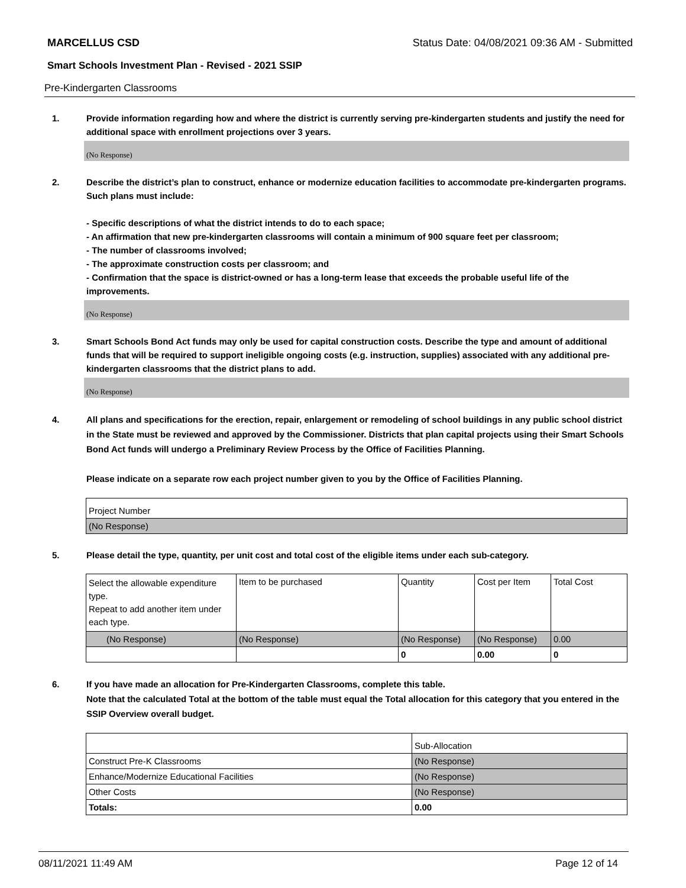MARCELLUS CSD Status Date: 04/08/2021 09:36 AM - Submitted
Smart Schools Investment Plan - Revised - 2021 SSIP
Pre-Kindergarten Classrooms
1. Provide information regarding how and where the district is currently serving pre-kindergarten students and justify the need for additional space with enrollment projections over 3 years.
(No Response)
2. Describe the district’s plan to construct, enhance or modernize education facilities to accommodate pre-kindergarten programs. Such plans must include:
- Specific descriptions of what the district intends to do to each space;
- An affirmation that new pre-kindergarten classrooms will contain a minimum of 900 square feet per classroom;
- The number of classrooms involved;
- The approximate construction costs per classroom; and
- Confirmation that the space is district-owned or has a long-term lease that exceeds the probable useful life of the improvements.
(No Response)
3. Smart Schools Bond Act funds may only be used for capital construction costs. Describe the type and amount of additional funds that will be required to support ineligible ongoing costs (e.g. instruction, supplies) associated with any additional pre-kindergarten classrooms that the district plans to add.
(No Response)
4. All plans and specifications for the erection, repair, enlargement or remodeling of school buildings in any public school district in the State must be reviewed and approved by the Commissioner. Districts that plan capital projects using their Smart Schools Bond Act funds will undergo a Preliminary Review Process by the Office of Facilities Planning.
Please indicate on a separate row each project number given to you by the Office of Facilities Planning.
| Project Number |
| (No Response) |
5. Please detail the type, quantity, per unit cost and total cost of the eligible items under each sub-category.
| Select the allowable expenditure type. Repeat to add another item under each type. | Item to be purchased | Quantity | Cost per Item | Total Cost |
| (No Response) | (No Response) | (No Response) | (No Response) | 0.00 |
| | | 0 | 0.00 | 0 |
6. If you have made an allocation for Pre-Kindergarten Classrooms, complete this table.
Note that the calculated Total at the bottom of the table must equal the Total allocation for this category that you entered in the SSIP Overview overall budget.
| | Sub-Allocation |
| Construct Pre-K Classrooms | (No Response) |
| Enhance/Modernize Educational Facilities | (No Response) |
| Other Costs | (No Response) |
| Totals: | 0.00 |
08/11/2021 11:49 AM Page 12 of 14